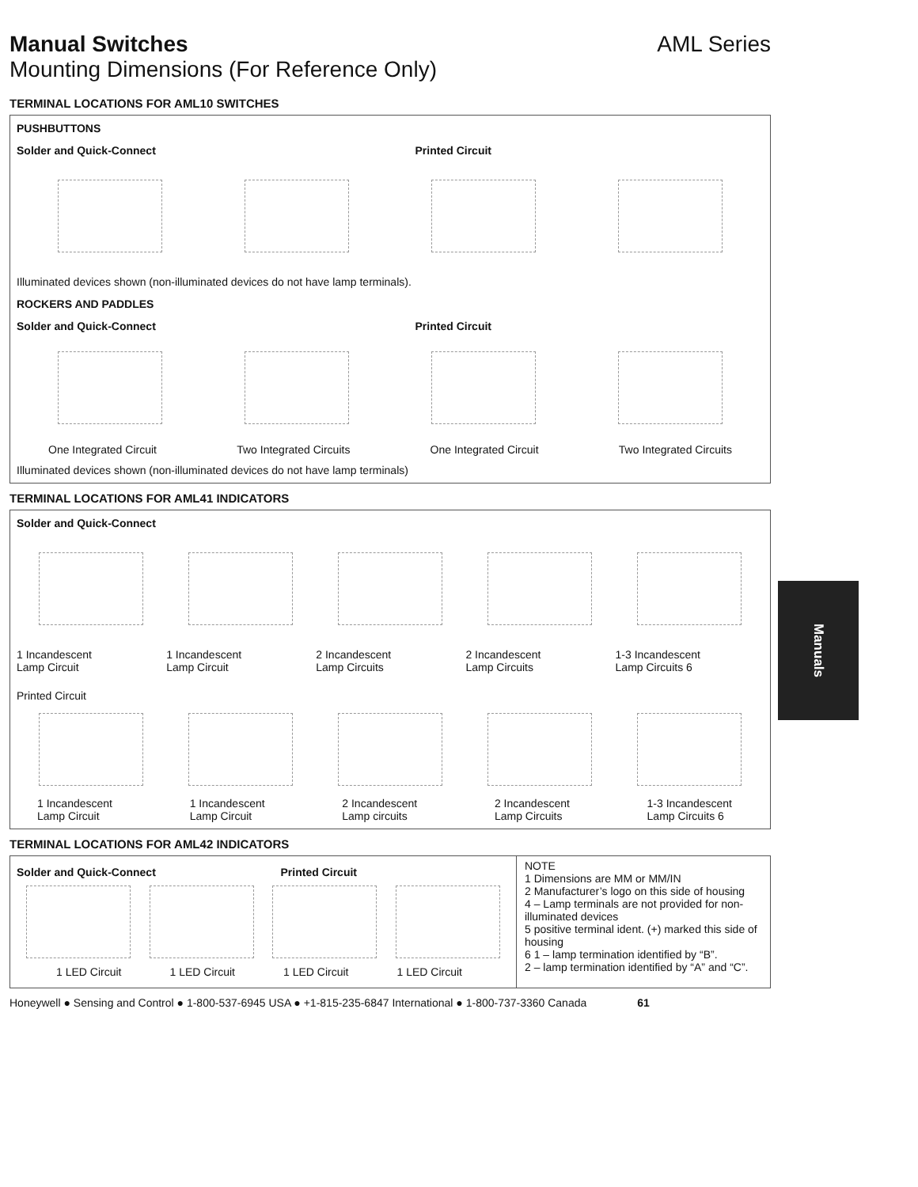Manual Switches AML Series
Mounting Dimensions (For Reference Only)
TERMINAL LOCATIONS FOR AML10 SWITCHES
PUSHBUTTONS
Solder and Quick-Connect Printed Circuit
Illuminated devices shown (non-illuminated devices do not have lamp terminals).
ROCKERS AND PADDLES
Solder and Quick-Connect Printed Circuit
One Integrated Circuit Two Integrated Circuits One Integrated Circuit Two Integrated Circuits
Illuminated devices shown (non-illuminated devices do not have lamp terminals)
TERMINAL LOCATIONS FOR AML41 INDICATORS
Solder and Quick-Connect
1 Incandescent
Lamp Circuit 1 Incandescent
Lamp Circuit 2 Incandescent
Lamp Circuits 2 Incandescent
Lamp Circuits 1-3 Incandescent
Lamp Circuits 6
Printed Circuit
1 Incandescent
Lamp Circuit 1 Incandescent
Lamp Circuit 2 Incandescent
Lamp circuits 2 Incandescent
Lamp Circuits 1-3 Incandescent
Lamp Circuits 6
TERMINAL LOCATIONS FOR AML42 INDICATORS
Solder and Quick-Connect Printed Circuit
1 LED Circuit 1 LED Circuit 1 LED Circuit 1 LED Circuit
NOTE
1 Dimensions are MM or MM/IN
2 Manufacturer’s logo on this side of housing
4 – Lamp terminals are not provided for non-illuminated devices
5 positive terminal ident. (+) marked this side of housing
6 1 – lamp termination identified by “B”.
2 – lamp termination identified by “A” and “C”.
Honeywell ● Sensing and Control ● 1-800-537-6945 USA ● +1-815-235-6847 International ● 1-800-737-3360 Canada 61
Manuals